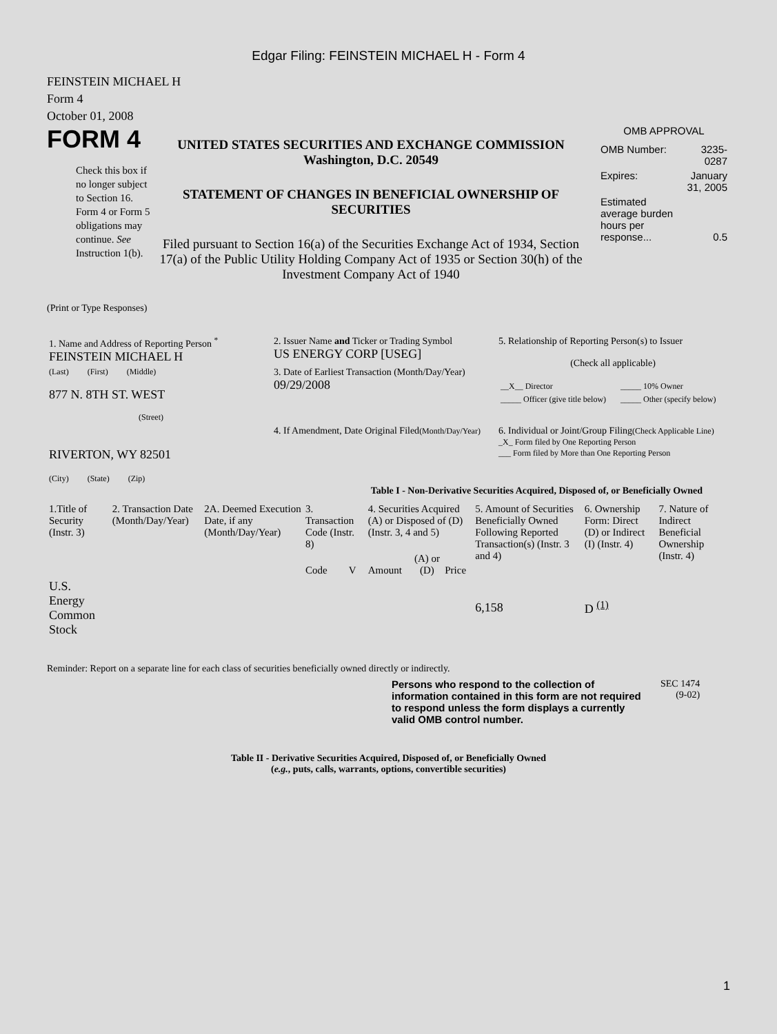Edgar Filing: FEINSTEIN MICHAEL H - Form 4
FEINSTEIN MICHAEL H
Form 4
October 01, 2008
FORM 4
Check this box if no longer subject to Section 16. Form 4 or Form 5 obligations may continue. See Instruction 1(b).
UNITED STATES SECURITIES AND EXCHANGE COMMISSION
Washington, D.C. 20549
STATEMENT OF CHANGES IN BENEFICIAL OWNERSHIP OF SECURITIES
Filed pursuant to Section 16(a) of the Securities Exchange Act of 1934, Section 17(a) of the Public Utility Holding Company Act of 1935 or Section 30(h) of the Investment Company Act of 1940
OMB APPROVAL
| OMB Number: | 3235-0287 |
| Expires: | January 31, 2005 |
| Estimated average burden hours per response... | 0.5 |
(Print or Type Responses)
| 1. Name and Address of Reporting Person <sup>*</sup> FEINSTEIN MICHAEL H | 2. Issuer Name and Ticker or Trading Symbol US ENERGY CORP [USEG] | 5. Relationship of Reporting Person(s) to Issuer (Check all applicable) / __X__ Director / _____ 10% Owner / / _____ Officer (give title below) / _____ Other (specify below) / |
| (Last) (First) (Middle) 877 N. 8TH ST. WEST (Street) | 3. Date of Earliest Transaction (Month/Day/Year) 09/29/2008 | |
| RIVERTON, WY 82501 (City) (State) (Zip) | 4. If Amendment, Date Original Filed (Month/Day/Year) | 6. Individual or Joint/Group Filing (Check Applicable Line) _X_ Form filed by One Reporting Person ___ Form filed by More than One Reporting Person |
Table I - Non-Derivative Securities Acquired, Disposed of, or Beneficially Owned
| 1.Title of Security (Instr. 3) | 2. Transaction Date (Month/Day/Year) | 2A. Deemed Execution Date, if any (Month/Day/Year) | 3. Transaction Code (Instr. 8) | | 4. Securities Acquired (A) or Disposed of (D) (Instr. 3, 4 and 5) | | | 5. Amount of Securities Beneficially Owned Following Reported Transaction(s) (Instr. 3 and 4) | 6. Ownership Form: Direct (D) or Indirect (I) (Instr. 4) | 7. Nature of Indirect Beneficial Ownership (Instr. 4) |
| --- | --- | --- | --- | --- | --- | --- | --- | --- | --- | --- |
| | | | Code | V | Amount | (A) or (D) | Price | | | |
| U.S. Energy Common Stock | | | | | | | | 6,158 | D <sup>(1)</sup> | |
Reminder: Report on a separate line for each class of securities beneficially owned directly or indirectly.
Persons who respond to the collection of information contained in this form are not required to respond unless the form displays a currently valid OMB control number.
SEC 1474
(9-02)
Table II - Derivative Securities Acquired, Disposed of, or Beneficially Owned
(e.g., puts, calls, warrants, options, convertible securities)
1